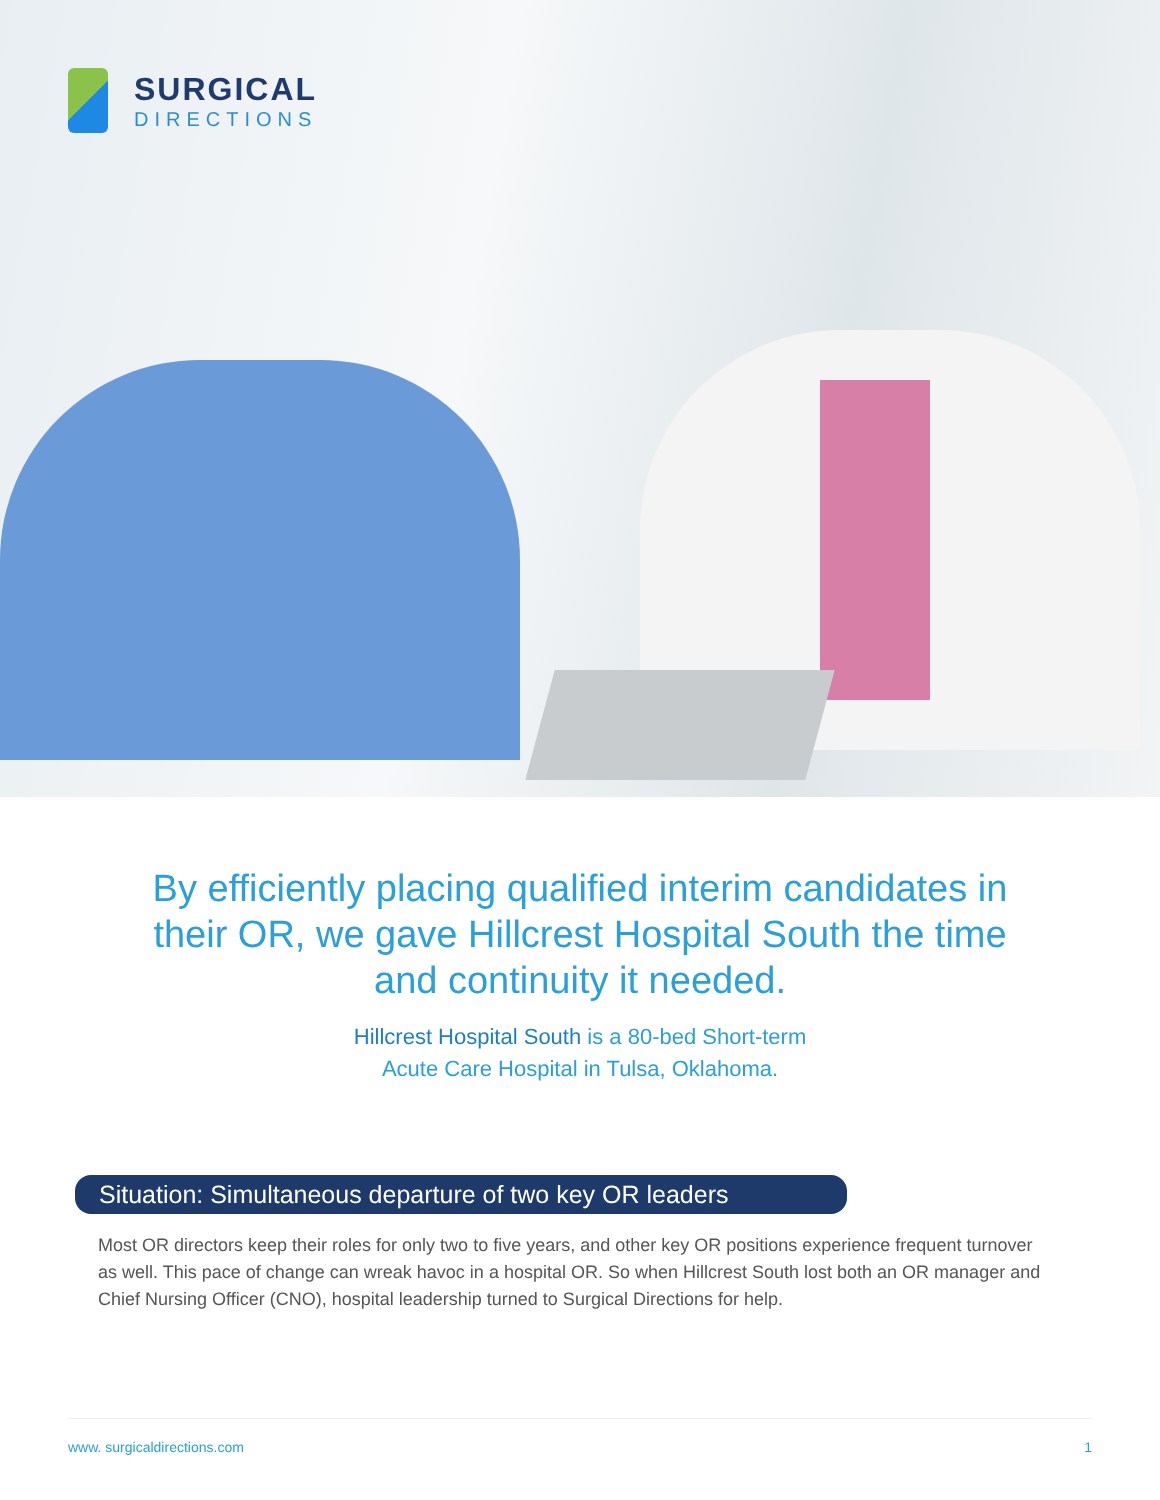SURGICAL
DIRECTIONS
By efficiently placing qualified interim candidates in their OR, we gave Hillcrest Hospital South the time and continuity it needed.
Hillcrest Hospital South is a 80-bed Short-term
Acute Care Hospital in Tulsa, Oklahoma.
Situation: Simultaneous departure of two key OR leaders
Most OR directors keep their roles for only two to five years, and other key OR positions experience frequent turnover as well. This pace of change can wreak havoc in a hospital OR. So when Hillcrest South lost both an OR manager and Chief Nursing Officer (CNO), hospital leadership turned to Surgical Directions for help.
www. surgicaldirections.com 1